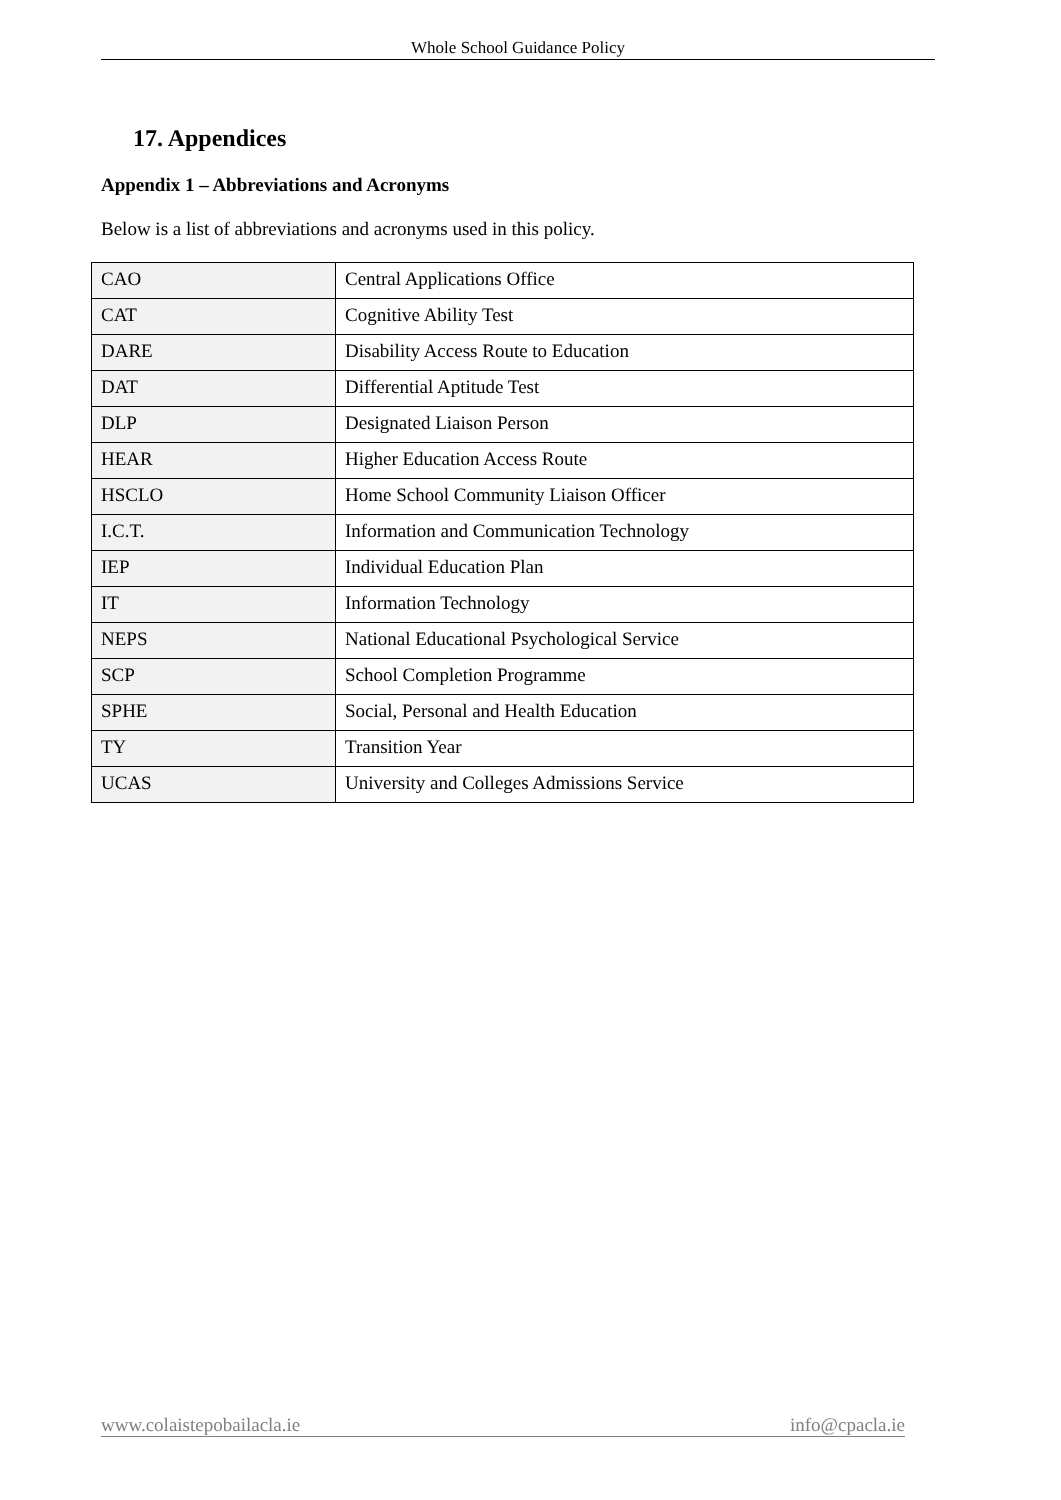Whole School Guidance Policy
17. Appendices
Appendix 1 – Abbreviations and Acronyms
Below is a list of abbreviations and acronyms used in this policy.
| CAO | Central Applications Office |
| CAT | Cognitive Ability Test |
| DARE | Disability Access Route to Education |
| DAT | Differential Aptitude Test |
| DLP | Designated Liaison Person |
| HEAR | Higher Education Access Route |
| HSCLO | Home School Community Liaison Officer |
| I.C.T. | Information and Communication Technology |
| IEP | Individual Education Plan |
| IT | Information Technology |
| NEPS | National Educational Psychological Service |
| SCP | School Completion Programme |
| SPHE | Social, Personal and Health Education |
| TY | Transition Year |
| UCAS | University and Colleges Admissions Service |
www.colaistepobailacla.ie info@cpacla.ie